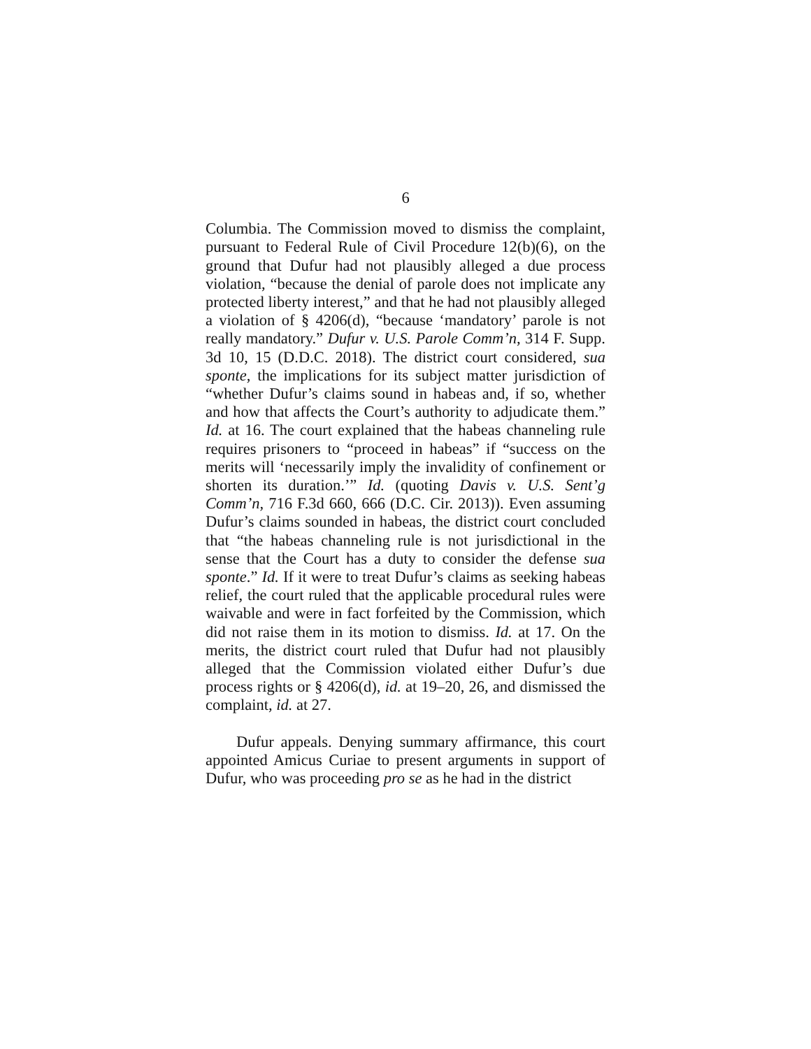6
Columbia. The Commission moved to dismiss the complaint, pursuant to Federal Rule of Civil Procedure 12(b)(6), on the ground that Dufur had not plausibly alleged a due process violation, “because the denial of parole does not implicate any protected liberty interest,” and that he had not plausibly alleged a violation of § 4206(d), “because ‘mandatory’ parole is not really mandatory.” Dufur v. U.S. Parole Comm’n, 314 F. Supp. 3d 10, 15 (D.D.C. 2018). The district court considered, sua sponte, the implications for its subject matter jurisdiction of “whether Dufur’s claims sound in habeas and, if so, whether and how that affects the Court’s authority to adjudicate them.” Id. at 16. The court explained that the habeas channeling rule requires prisoners to “proceed in habeas” if “success on the merits will ‘necessarily imply the invalidity of confinement or shorten its duration.’” Id. (quoting Davis v. U.S. Sent’g Comm’n, 716 F.3d 660, 666 (D.C. Cir. 2013)). Even assuming Dufur’s claims sounded in habeas, the district court concluded that “the habeas channeling rule is not jurisdictional in the sense that the Court has a duty to consider the defense sua sponte.” Id. If it were to treat Dufur’s claims as seeking habeas relief, the court ruled that the applicable procedural rules were waivable and were in fact forfeited by the Commission, which did not raise them in its motion to dismiss. Id. at 17. On the merits, the district court ruled that Dufur had not plausibly alleged that the Commission violated either Dufur’s due process rights or § 4206(d), id. at 19–20, 26, and dismissed the complaint, id. at 27.
Dufur appeals. Denying summary affirmance, this court appointed Amicus Curiae to present arguments in support of Dufur, who was proceeding pro se as he had in the district